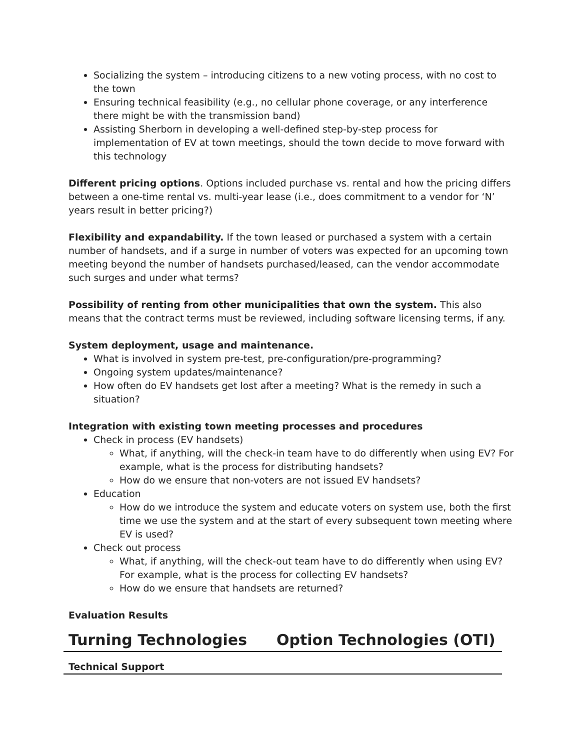Socializing the system – introducing citizens to a new voting process, with no cost to the town
Ensuring technical feasibility (e.g., no cellular phone coverage, or any interference there might be with the transmission band)
Assisting Sherborn in developing a well-defined step-by-step process for implementation of EV at town meetings, should the town decide to move forward with this technology
Different pricing options. Options included purchase vs. rental and how the pricing differs between a one-time rental vs. multi-year lease (i.e., does commitment to a vendor for ‘N’ years result in better pricing?)
Flexibility and expandability. If the town leased or purchased a system with a certain number of handsets, and if a surge in number of voters was expected for an upcoming town meeting beyond the number of handsets purchased/leased, can the vendor accommodate such surges and under what terms?
Possibility of renting from other municipalities that own the system. This also means that the contract terms must be reviewed, including software licensing terms, if any.
System deployment, usage and maintenance.
What is involved in system pre-test, pre-configuration/pre-programming?
Ongoing system updates/maintenance?
How often do EV handsets get lost after a meeting? What is the remedy in such a situation?
Integration with existing town meeting processes and procedures
Check in process (EV handsets)
What, if anything, will the check-in team have to do differently when using EV? For example, what is the process for distributing handsets?
How do we ensure that non-voters are not issued EV handsets?
Education
How do we introduce the system and educate voters on system use, both the first time we use the system and at the start of every subsequent town meeting where EV is used?
Check out process
What, if anything, will the check-out team have to do differently when using EV? For example, what is the process for collecting EV handsets?
How do we ensure that handsets are returned?
Evaluation Results
| Turning Technologies | Option Technologies (OTI) |
| Technical Support | |